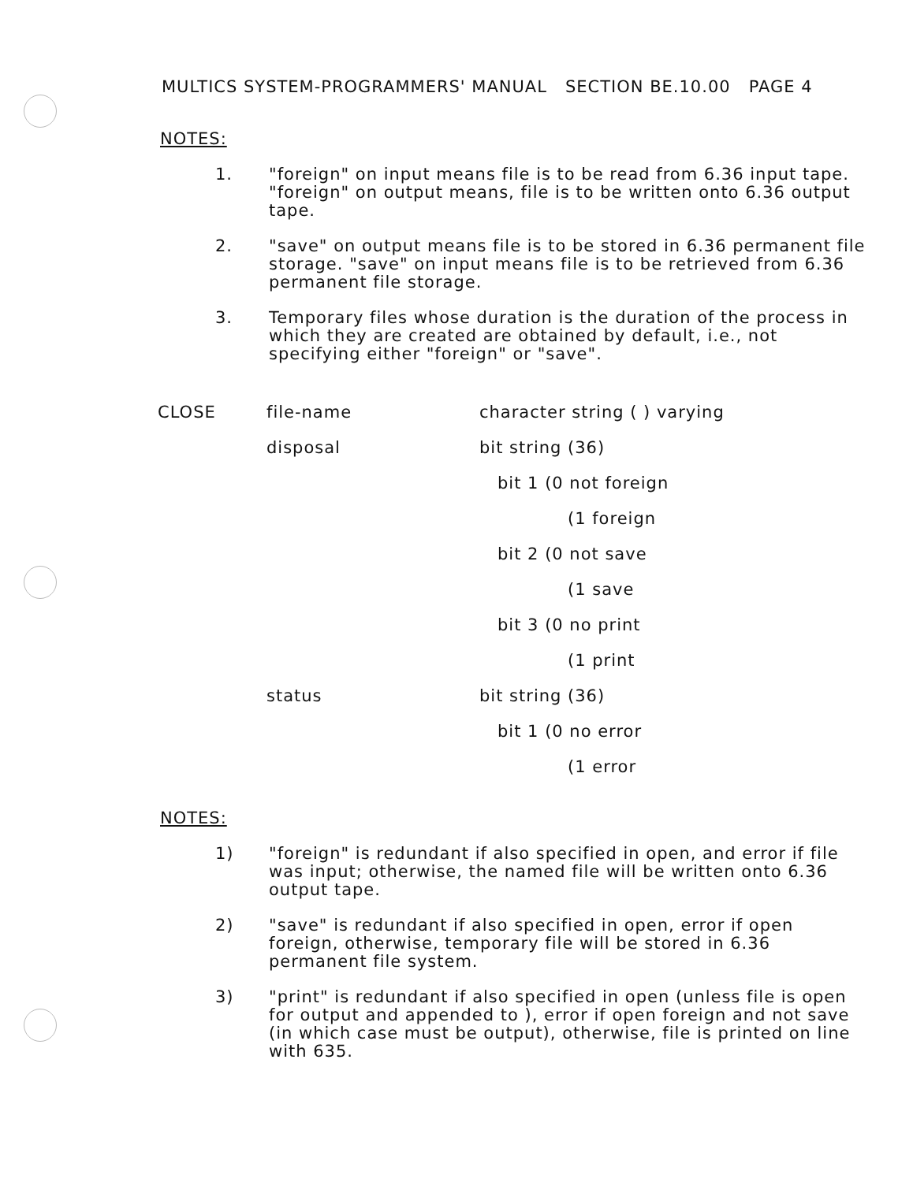MULTICS SYSTEM-PROGRAMMERS' MANUAL SECTION BE.10.00 PAGE 4
NOTES:
1. "foreign" on input means file is to be read from 6.36 input tape. "foreign" on output means, file is to be written onto 6.36 output tape.
2. "save" on output means file is to be stored in 6.36 permanent file storage. "save" on input means file is to be retrieved from 6.36 permanent file storage.
3. Temporary files whose duration is the duration of the process in which they are created are obtained by default, i.e., not specifying either "foreign" or "save".
| CLOSE | file-name | character string ( ) varying |
| | disposal | bit string (36) |
| | | bit 1 (0 not foreign |
| | | (1 foreign |
| | | bit 2 (0 not save |
| | | (1 save |
| | | bit 3 (0 no print |
| | | (1 print |
| | status | bit string (36) |
| | | bit 1 (0 no error |
| | | (1 error |
NOTES:
1) "foreign" is redundant if also specified in open, and error if file was input; otherwise, the named file will be written onto 6.36 output tape.
2) "save" is redundant if also specified in open, error if open foreign, otherwise, temporary file will be stored in 6.36 permanent file system.
3) "print" is redundant if also specified in open (unless file is open for output and appended to ), error if open foreign and not save (in which case must be output), otherwise, file is printed on line with 635.